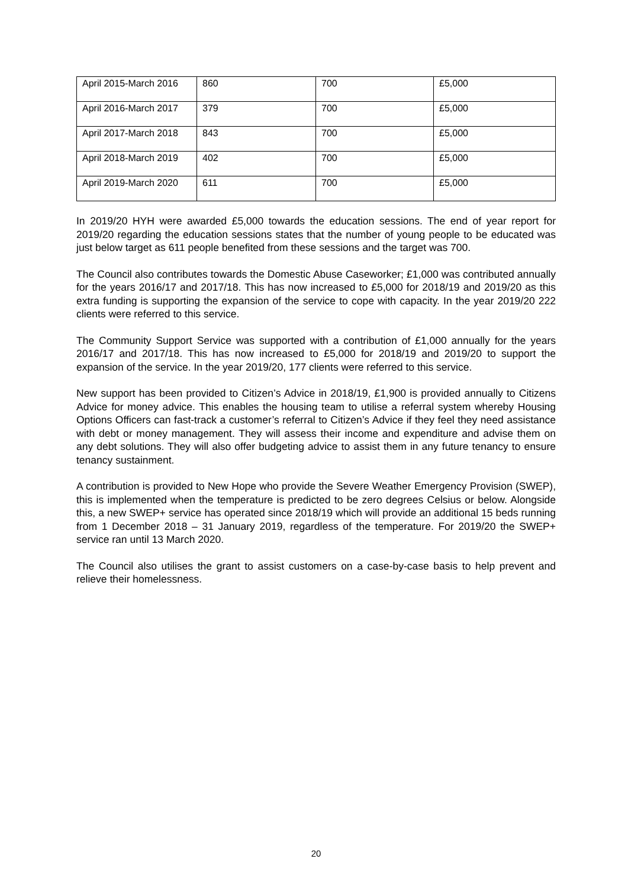| April 2015-March 2016 | 860 | 700 | £5,000 |
| April 2016-March 2017 | 379 | 700 | £5,000 |
| April 2017-March 2018 | 843 | 700 | £5,000 |
| April 2018-March 2019 | 402 | 700 | £5,000 |
| April 2019-March 2020 | 611 | 700 | £5,000 |
In 2019/20 HYH were awarded £5,000 towards the education sessions. The end of year report for 2019/20 regarding the education sessions states that the number of young people to be educated was just below target as 611 people benefited from these sessions and the target was 700.
The Council also contributes towards the Domestic Abuse Caseworker; £1,000 was contributed annually for the years 2016/17 and 2017/18. This has now increased to £5,000 for 2018/19 and 2019/20 as this extra funding is supporting the expansion of the service to cope with capacity. In the year 2019/20 222 clients were referred to this service.
The Community Support Service was supported with a contribution of £1,000 annually for the years 2016/17 and 2017/18. This has now increased to £5,000 for 2018/19 and 2019/20 to support the expansion of the service. In the year 2019/20, 177 clients were referred to this service.
New support has been provided to Citizen’s Advice in 2018/19, £1,900 is provided annually to Citizens Advice for money advice. This enables the housing team to utilise a referral system whereby Housing Options Officers can fast-track a customer’s referral to Citizen’s Advice if they feel they need assistance with debt or money management. They will assess their income and expenditure and advise them on any debt solutions. They will also offer budgeting advice to assist them in any future tenancy to ensure tenancy sustainment.
A contribution is provided to New Hope who provide the Severe Weather Emergency Provision (SWEP), this is implemented when the temperature is predicted to be zero degrees Celsius or below. Alongside this, a new SWEP+ service has operated since 2018/19 which will provide an additional 15 beds running from 1 December 2018 – 31 January 2019, regardless of the temperature. For 2019/20 the SWEP+ service ran until 13 March 2020.
The Council also utilises the grant to assist customers on a case-by-case basis to help prevent and relieve their homelessness.
20